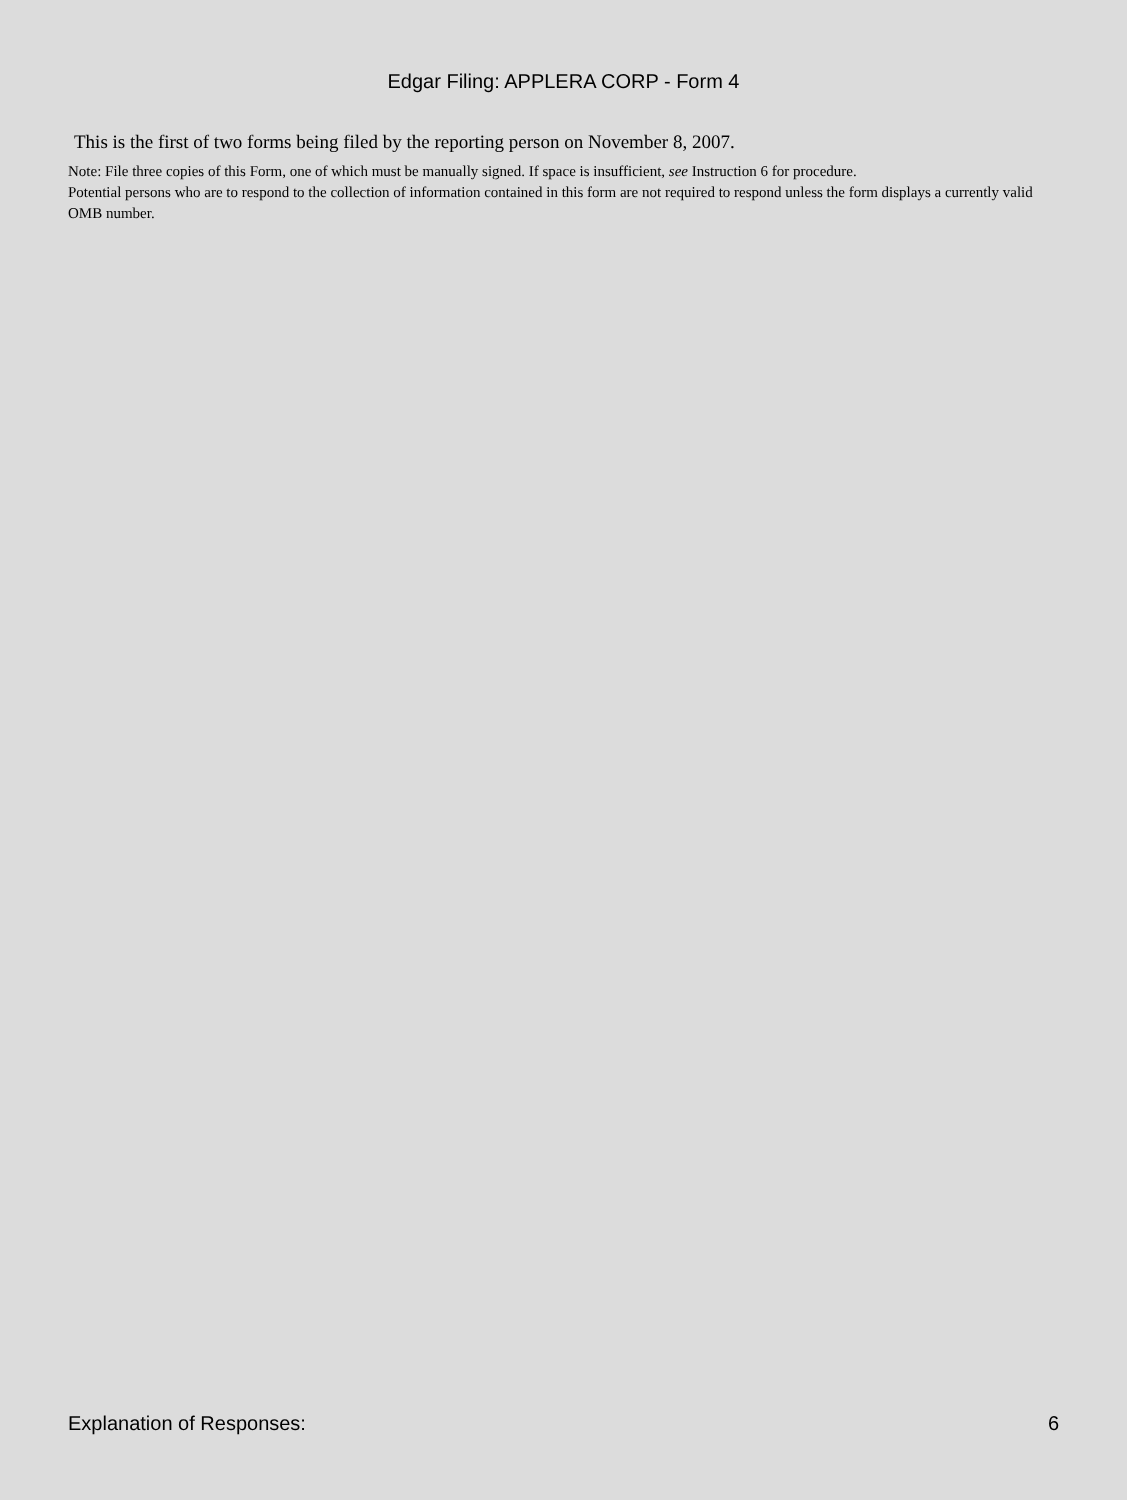Edgar Filing: APPLERA CORP - Form 4
This is the first of two forms being filed by the reporting person on November 8, 2007.
Note: File three copies of this Form, one of which must be manually signed. If space is insufficient, see Instruction 6 for procedure.
Potential persons who are to respond to the collection of information contained in this form are not required to respond unless the form displays a currently valid OMB number.
Explanation of Responses: 6